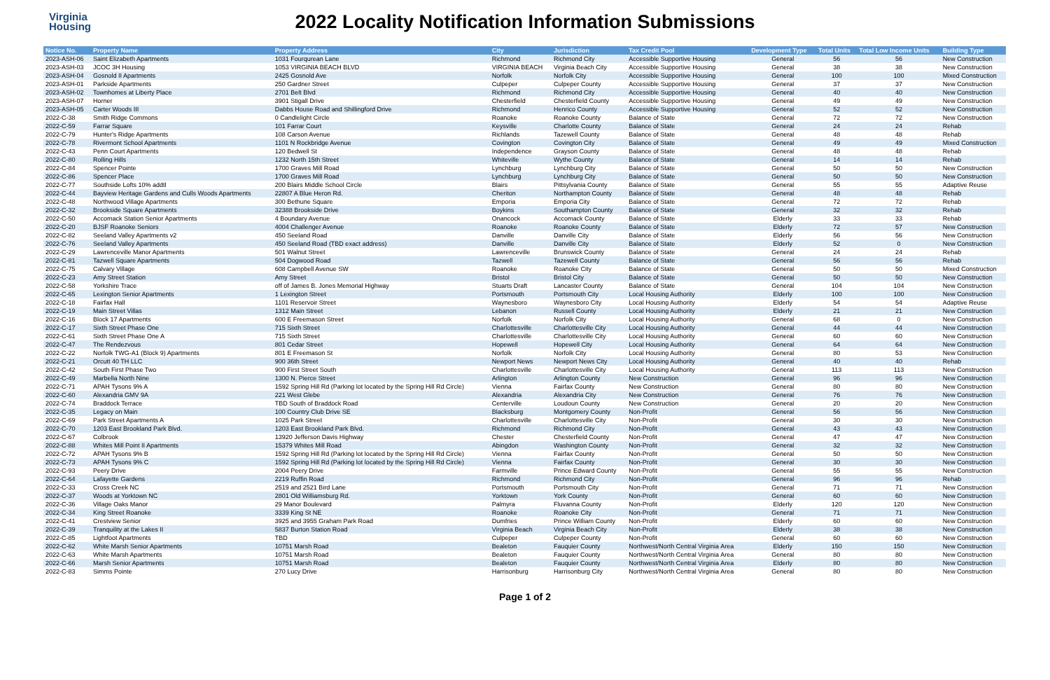Virginia
Housing
2022 Locality Notification Information Submissions
| Notice No. | Property Name | Property Address | City | Jurisdiction | Tax Credit Pool | Development Type | Total Units | Total Low Income Units | Building Type |
| --- | --- | --- | --- | --- | --- | --- | --- | --- | --- |
| 2023-ASH-06 | Saint Elizabeth Apartments | 1031 Fourqurean Lane | Richmond | Richmond City | Accessible Supportive Housing | General | 56 | 56 | New Construction |
| 2023-ASH-03 | JCOC 3H Housing | 1053 VIRGINIA BEACH BLVD | VIRGINIA BEACH | Virginia Beach City | Accessible Supportive Housing | General | 38 | 38 | New Construction |
| 2023-ASH-04 | Gosnold II Apartments | 2425 Gosnold Ave | Norfolk | Norfolk City | Accessible Supportive Housing | General | 100 | 100 | Mixed Construction |
| 2023-ASH-01 | Parkside Apartments | 250 Gardner Street | Culpeper | Culpeper County | Accessible Supportive Housing | General | 37 | 37 | New Construction |
| 2023-ASH-02 | Townhomes at Liberty Place | 2701 Belt Blvd | Richmond | Richmond City | Accessible Supportive Housing | General | 40 | 40 | New Construction |
| 2023-ASH-07 | Horner | 3901 Stigall Drive | Chesterfield | Chesterfield County | Accessible Supportive Housing | General | 49 | 49 | New Construction |
| 2023-ASH-05 | Carter Woods III | Dabbs House Road and Shillingford Drive | Richmond | Henrico County | Accessible Supportive Housing | General | 52 | 52 | New Construction |
| 2022-C-38 | Smith Ridge Commons | 0 Candlelight Circle | Roanoke | Roanoke County | Balance of State | General | 72 | 72 | New Construction |
| 2022-C-59 | Farrar Square | 101 Farrar Court | Keysville | Charlotte County | Balance of State | General | 24 | 24 | Rehab |
| 2022-C-79 | Hunter's Ridge Apartments | 108 Carson Avenue | Richlands | Tazewell County | Balance of State | General | 48 | 48 | Rehab |
| 2022-C-78 | Rivermont School Apartments | 1101 N Rockbridge Avenue | Covington | Covington City | Balance of State | General | 49 | 49 | Mixed Construction |
| 2022-C-43 | Penn Court Apartments | 120 Bedwell St | Independence | Grayson County | Balance of State | General | 48 | 48 | Rehab |
| 2022-C-80 | Rolling Hills | 1232 North 15th Street | Whiteville | Wythe County | Balance of State | General | 14 | 14 | Rehab |
| 2022-C-84 | Spencer Pointe | 1700 Graves Mill Road | Lynchburg | Lynchburg City | Balance of State | General | 50 | 50 | New Construction |
| 2022-C-86 | Spencer Place | 1700 Graves Mill Road | Lynchburg | Lynchburg City | Balance of State | General | 50 | 50 | New Construction |
| 2022-C-77 | Southside Lofts 10% addtl | 200 Blairs Middle School Circle | Blairs | Pittsylvania County | Balance of State | General | 55 | 55 | Adaptive Reuse |
| 2022-C-44 | Bayview Heritage Gardens and Culls Woods Apartments | 22807 A Blue Heron Rd. | Cheriton | Northampton County | Balance of State | General | 48 | 48 | Rehab |
| 2022-C-48 | Northwood Village Apartments | 300 Bethune Square | Emporia | Emporia City | Balance of State | General | 72 | 72 | Rehab |
| 2022-C-32 | Brookside Square Apartments | 32388 Brookside Drive | Boykins | Southampton County | Balance of State | General | 32 | 32 | Rehab |
| 2022-C-50 | Accomack Station Senior Apartments | 4 Boundary Avenue | Onancock | Accomack County | Balance of State | Elderly | 33 | 33 | Rehab |
| 2022-C-20 | BJSF Roanoke Seniors | 4004 Challenger Avenue | Roanoke | Roanoke County | Balance of State | Elderly | 72 | 57 | New Construction |
| 2022-C-82 | Seeland Valley Apartments v2 | 450 Seeland Road | Danville | Danville City | Balance of State | Elderly | 56 | 56 | New Construction |
| 2022-C-76 | Seeland Valley Apartments | 450 Seeland Road (TBD exact address) | Danville | Danville City | Balance of State | Elderly | 52 | 0 | New Construction |
| 2022-C-29 | Lawrenceville Manor Apartments | 501 Walnut Street | Lawrenceville | Brunswick County | Balance of State | General | 24 | 24 | Rehab |
| 2022-C-81 | Tazwell Square Apartments | 504 Dogwood Road | Tazwell | Tazewell County | Balance of State | General | 56 | 56 | Rehab |
| 2022-C-75 | Calvary Village | 608 Campbell Avenue SW | Roanoke | Roanoke City | Balance of State | General | 50 | 50 | Mixed Construction |
| 2022-C-23 | Amy Street Station | Amy Street | Bristol | Bristol City | Balance of State | General | 50 | 50 | New Construction |
| 2022-C-58 | Yorkshire Trace | off of James B. Jones Memorial Highway | Stuarts Draft | Lancaster County | Balance of State | General | 104 | 104 | New Construction |
| 2022-C-65 | Lexington Senior Apartments | 1 Lexington Street | Portsmouth | Portsmouth City | Local Housing Authority | Elderly | 100 | 100 | New Construction |
| 2022-C-18 | Fairfax Hall | 1101 Reservoir Street | Waynesboro | Waynesboro City | Local Housing Authority | Elderly | 54 | 54 | Adaptive Reuse |
| 2022-C-19 | Main Street Villas | 1312 Main Street | Lebanon | Russell County | Local Housing Authority | Elderly | 21 | 21 | New Construction |
| 2022-C-16 | Block 17 Apartments | 600 E Freemason Street | Norfolk | Norfolk City | Local Housing Authority | General | 68 | 0 | New Construction |
| 2022-C-17 | Sixth Street Phase One | 715 Sixth Street | Charlottesville | Charlottesville City | Local Housing Authority | General | 44 | 44 | New Construction |
| 2022-C-61 | Sixth Street Phase One A | 715 Sixth Street | Charlottesville | Charlottesville City | Local Housing Authority | General | 60 | 60 | New Construction |
| 2022-C-47 | The Rendezvous | 801 Cedar Street | Hopewell | Hopewell City | Local Housing Authority | General | 64 | 64 | New Construction |
| 2022-C-22 | Norfolk TWG-A1 (Block 9) Apartments | 801 E Freemason St | Norfolk | Norfolk City | Local Housing Authority | General | 80 | 53 | New Construction |
| 2022-C-21 | Orcutt 40 TH LLC | 900 36th Street | Newport News | Newport News City | Local Housing Authority | General | 40 | 40 | Rehab |
| 2022-C-42 | South First Phase Two | 900 First Street South | Charlottesville | Charlottesville City | Local Housing Authority | General | 113 | 113 | New Construction |
| 2022-C-49 | Marbella North Nine | 1300 N. Pierce Street | Arlington | Arlington County | New Construction | General | 96 | 96 | New Construction |
| 2022-C-71 | APAH Tysons 9% A | 1592 Spring Hill Rd (Parking lot located by the Spring Hill Rd Circle) | Vienna | Fairfax County | New Construction | General | 80 | 80 | New Construction |
| 2022-C-60 | Alexandria GMV 9A | 221 West Glebe | Alexandria | Alexandria City | New Construction | General | 76 | 76 | New Construction |
| 2022-C-74 | Braddock Terrace | TBD South of Braddock Road | Centerville | Loudoun County | New Construction | General | 20 | 20 | New Construction |
| 2022-C-35 | Legacy on Main | 100 Country Club Drive SE | Blacksburg | Montgomery County | Non-Profit | General | 56 | 56 | New Construction |
| 2022-C-69 | Park Street Apartments A | 1025 Park Street | Charlottesville | Charlottesville City | Non-Profit | General | 30 | 30 | New Construction |
| 2022-C-70 | 1203 East Brookland Park Blvd. | 1203 East Brookland Park Blvd. | Richmond | Richmond City | Non-Profit | General | 43 | 43 | New Construction |
| 2022-C-67 | Colbrook | 13920 Jefferson Davis Highway | Chester | Chesterfield County | Non-Profit | General | 47 | 47 | New Construction |
| 2022-C-88 | Whites Mill Point II Apartments | 15379 Whites Mill Road | Abingdon | Washington County | Non-Profit | General | 32 | 32 | New Construction |
| 2022-C-72 | APAH Tysons 9% B | 1592 Spring Hill Rd (Parking lot located by the Spring Hill Rd Circle) | Vienna | Fairfax County | Non-Profit | General | 50 | 50 | New Construction |
| 2022-C-73 | APAH Tysons 9% C | 1592 Spring Hill Rd (Parking lot located by the Spring Hill Rd Circle) | Vienna | Fairfax County | Non-Profit | General | 30 | 30 | New Construction |
| 2022-C-93 | Peery Drive | 2004 Peery Drive | Farmville | Prince Edward County | Non-Profit | General | 55 | 55 | New Construction |
| 2022-C-64 | Lafayette Gardens | 2219 Ruffin Road | Richmond | Richmond City | Non-Profit | General | 96 | 96 | Rehab |
| 2022-C-33 | Cross Creek NC | 2519 and 2521 Bird Lane | Portsmouth | Portsmouth City | Non-Profit | General | 71 | 71 | New Construction |
| 2022-C-37 | Woods at Yorktown NC | 2801 Old Williamsburg Rd. | Yorktown | York County | Non-Profit | General | 60 | 60 | New Construction |
| 2022-C-36 | Village Oaks Manor | 29 Manor Boulevard | Palmyra | Fluvanna County | Non-Profit | Elderly | 120 | 120 | New Construction |
| 2022-C-34 | King Street Roanoke | 3339 King St NE | Roanoke | Roanoke City | Non-Profit | General | 71 | 71 | New Construction |
| 2022-C-41 | Crestview Senior | 3925 and 3955 Graham Park Road | Dumfries | Prince William County | Non-Profit | Elderly | 60 | 60 | New Construction |
| 2022-C-39 | Tranquility at the Lakes II | 5837 Burton Station Road | Virginia Beach | Virginia Beach City | Non-Profit | Elderly | 38 | 38 | New Construction |
| 2022-C-85 | Lightfoot Apartments | TBD | Culpeper | Culpeper County | Non-Profit | General | 60 | 60 | New Construction |
| 2022-C-62 | White Marsh Senior Apartments | 10751 Marsh Road | Bealeton | Fauquier County | Northwest/North Central Virginia Area | Elderly | 150 | 150 | New Construction |
| 2022-C-63 | White Marsh Apartments | 10751 Marsh Road | Bealeton | Fauquier County | Northwest/North Central Virginia Area | General | 80 | 80 | New Construction |
| 2022-C-66 | Marsh Senior Apartments | 10751 Marsh Road | Bealeton | Fauquier County | Northwest/North Central Virginia Area | Elderly | 80 | 80 | New Construction |
| 2022-C-83 | Simms Pointe | 270 Lucy Drive | Harrisonburg | Harrisonburg City | Northwest/North Central Virginia Area | General | 80 | 80 | New Construction |
Page 1 of 2